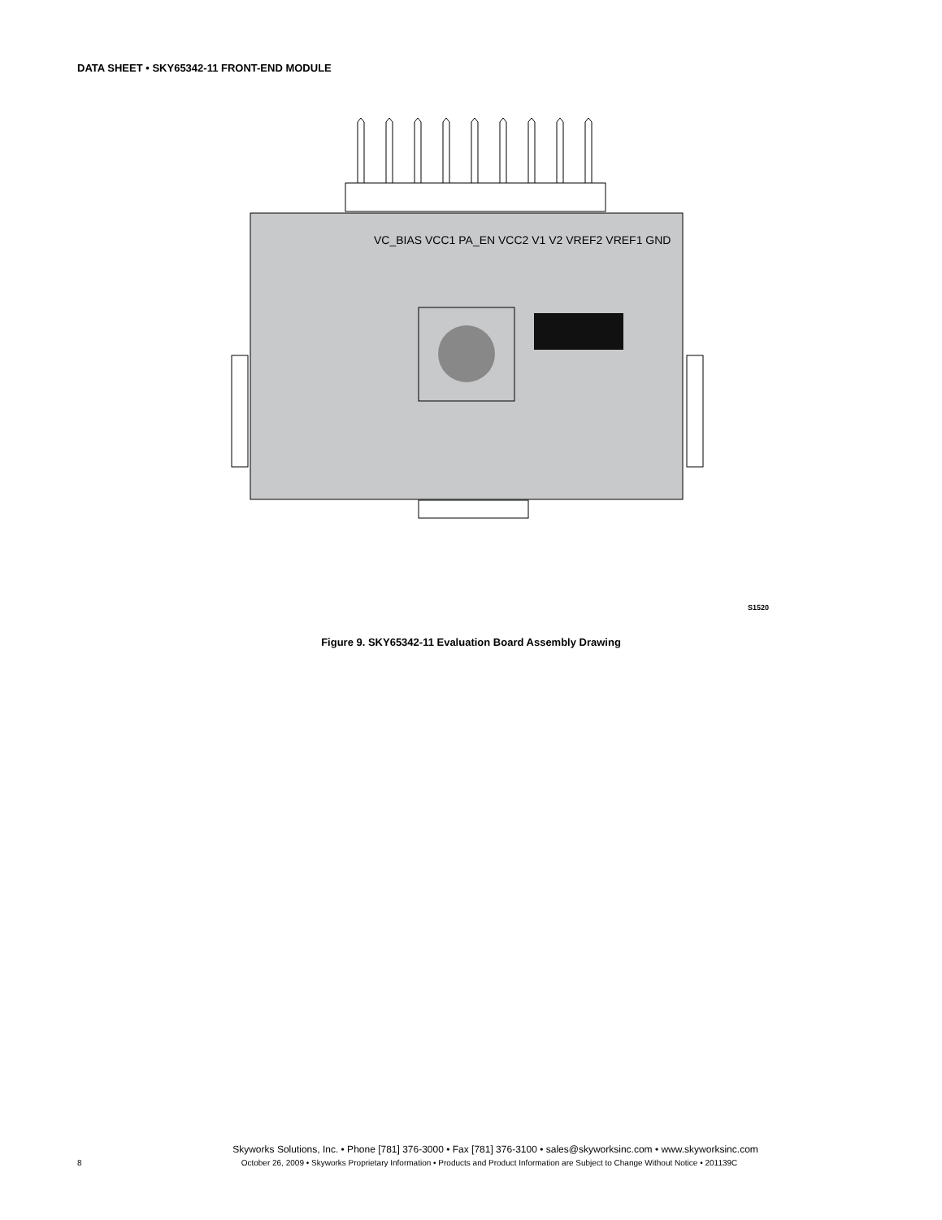DATA SHEET • SKY65342-11 FRONT-END MODULE
VC_BIAS VCC1 PA_EN VCC2 V1 V2 VREF2 VREF1 GND
S1520
Figure 9. SKY65342-11 Evaluation Board Assembly Drawing
Skyworks Solutions, Inc. • Phone [781] 376-3000 • Fax [781] 376-3100 • sales@skyworksinc.com • www.skyworksinc.com
8 October 26, 2009 • Skyworks Proprietary Information • Products and Product Information are Subject to Change Without Notice • 201139C